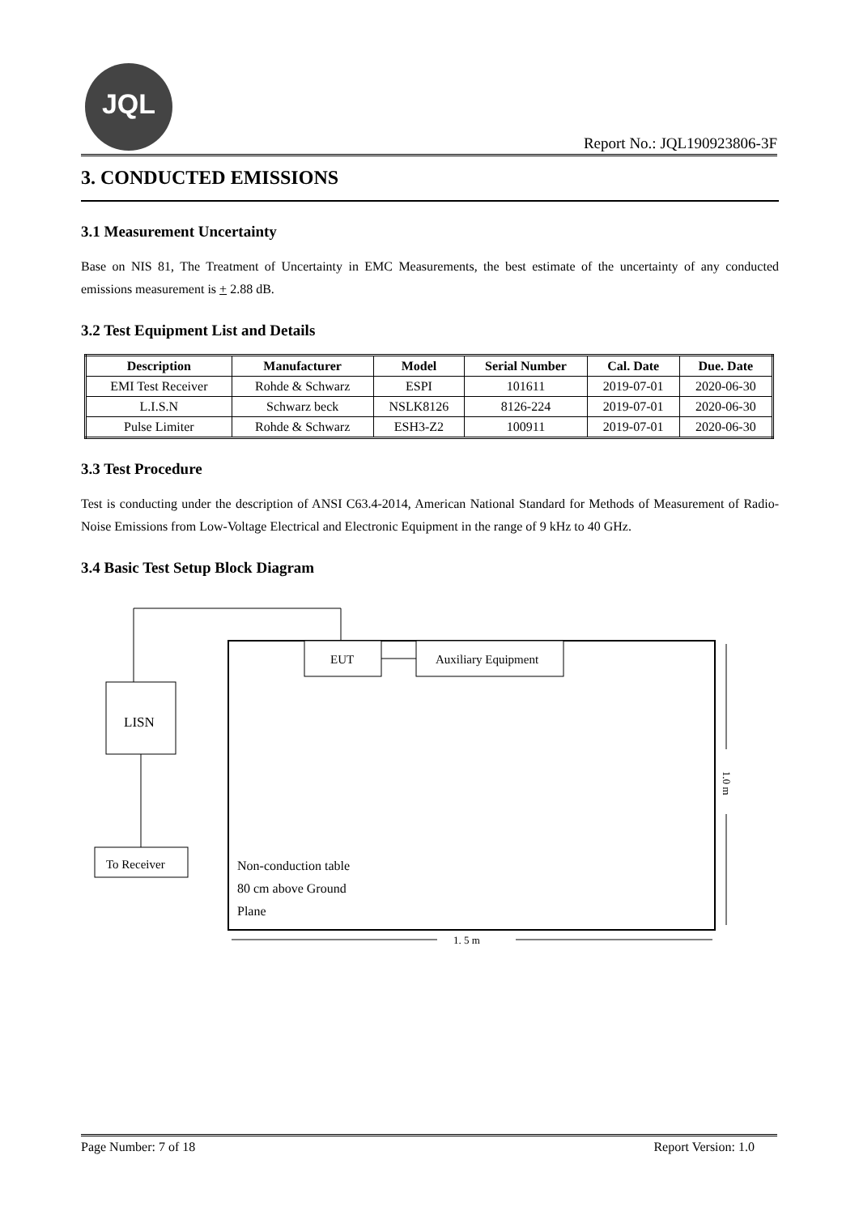JQL
Report No.: JQL190923806-3F
3. CONDUCTED EMISSIONS
3.1 Measurement Uncertainty
Base on NIS 81, The Treatment of Uncertainty in EMC Measurements, the best estimate of the uncertainty of any conducted emissions measurement is + 2.88 dB.
3.2 Test Equipment List and Details
| Description | Manufacturer | Model | Serial Number | Cal. Date | Due. Date |
| --- | --- | --- | --- | --- | --- |
| EMI Test Receiver | Rohde & Schwarz | ESPI | 101611 | 2019-07-01 | 2020-06-30 |
| L.I.S.N | Schwarz beck | NSLK8126 | 8126-224 | 2019-07-01 | 2020-06-30 |
| Pulse Limiter | Rohde & Schwarz | ESH3-Z2 | 100911 | 2019-07-01 | 2020-06-30 |
3.3 Test Procedure
Test is conducting under the description of ANSI C63.4-2014, American National Standard for Methods of Measurement of Radio-Noise Emissions from Low-Voltage Electrical and Electronic Equipment in the range of 9 kHz to 40 GHz.
3.4 Basic Test Setup Block Diagram
EUT
Auxiliary Equipment
LISN
To Receiver
Non-conduction table
80 cm above Ground
Plane
1.0 m
1. 5 m
Page Number: 7 of 18 Report Version: 1.0